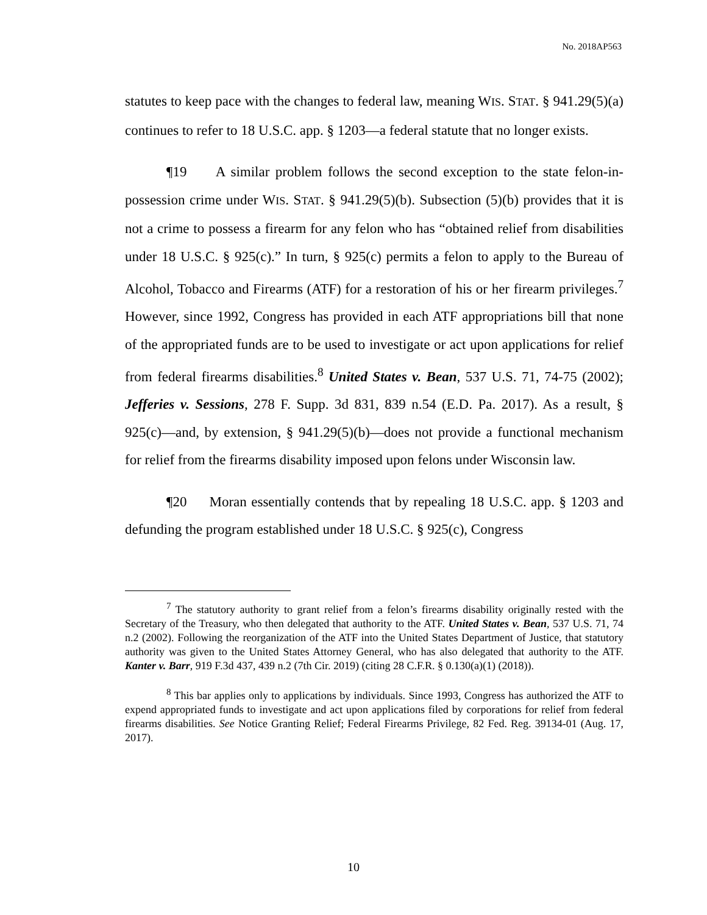No. 2018AP563
statutes to keep pace with the changes to federal law, meaning WIS. STAT. § 941.29(5)(a) continues to refer to 18 U.S.C. app. § 1203—a federal statute that no longer exists.
¶19 A similar problem follows the second exception to the state felon-in-possession crime under WIS. STAT. § 941.29(5)(b). Subsection (5)(b) provides that it is not a crime to possess a firearm for any felon who has “obtained relief from disabilities under 18 U.S.C. § 925(c).” In turn, § 925(c) permits a felon to apply to the Bureau of Alcohol, Tobacco and Firearms (ATF) for a restoration of his or her firearm privileges.<sup>7</sup> However, since 1992, Congress has provided in each ATF appropriations bill that none of the appropriated funds are to be used to investigate or act upon applications for relief from federal firearms disabilities.<sup>8</sup> United States v. Bean, 537 U.S. 71, 74-75 (2002); Jefferies v. Sessions, 278 F. Supp. 3d 831, 839 n.54 (E.D. Pa. 2017). As a result, § 925(c)—and, by extension, § 941.29(5)(b)—does not provide a functional mechanism for relief from the firearms disability imposed upon felons under Wisconsin law.
¶20 Moran essentially contends that by repealing 18 U.S.C. app. § 1203 and defunding the program established under 18 U.S.C. § 925(c), Congress
<sup>7</sup> The statutory authority to grant relief from a felon’s firearms disability originally rested with the Secretary of the Treasury, who then delegated that authority to the ATF. United States v. Bean, 537 U.S. 71, 74 n.2 (2002). Following the reorganization of the ATF into the United States Department of Justice, that statutory authority was given to the United States Attorney General, who has also delegated that authority to the ATF. Kanter v. Barr, 919 F.3d 437, 439 n.2 (7th Cir. 2019) (citing 28 C.F.R. § 0.130(a)(1) (2018)).
<sup>8</sup> This bar applies only to applications by individuals. Since 1993, Congress has authorized the ATF to expend appropriated funds to investigate and act upon applications filed by corporations for relief from federal firearms disabilities. See Notice Granting Relief; Federal Firearms Privilege, 82 Fed. Reg. 39134-01 (Aug. 17, 2017).
10